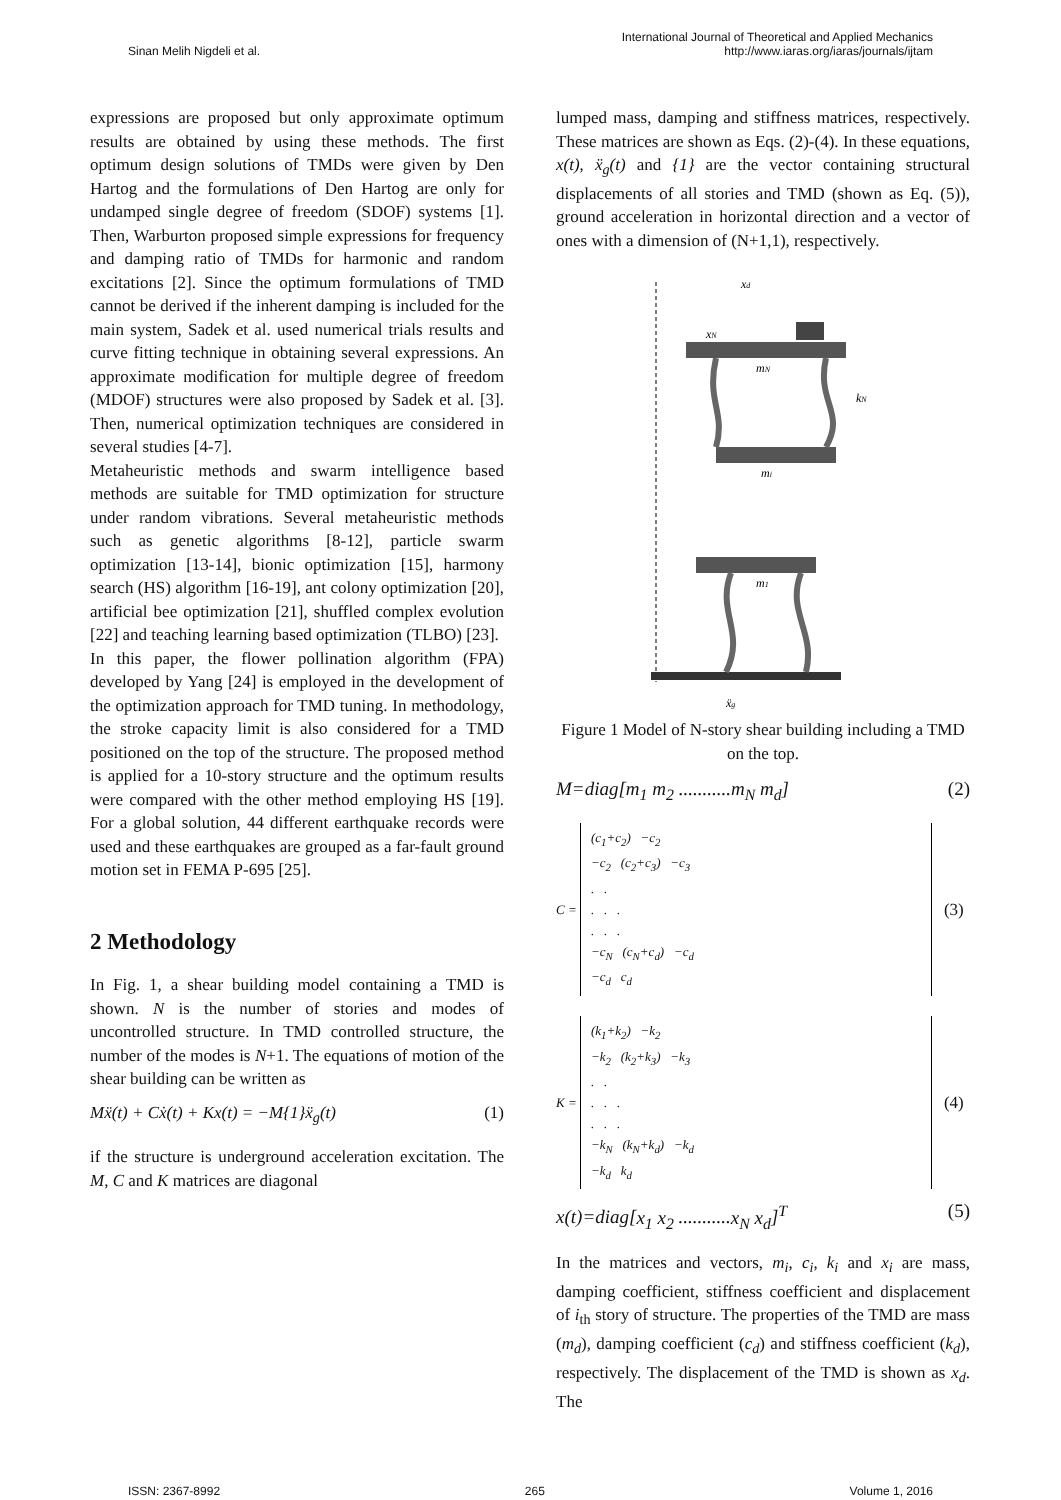Sinan Melih Nigdeli et al.
International Journal of Theoretical and Applied Mechanics
http://www.iaras.org/iaras/journals/ijtam
expressions are proposed but only approximate optimum results are obtained by using these methods. The first optimum design solutions of TMDs were given by Den Hartog and the formulations of Den Hartog are only for undamped single degree of freedom (SDOF) systems [1]. Then, Warburton proposed simple expressions for frequency and damping ratio of TMDs for harmonic and random excitations [2]. Since the optimum formulations of TMD cannot be derived if the inherent damping is included for the main system, Sadek et al. used numerical trials results and curve fitting technique in obtaining several expressions. An approximate modification for multiple degree of freedom (MDOF) structures were also proposed by Sadek et al. [3]. Then, numerical optimization techniques are considered in several studies [4-7].
Metaheuristic methods and swarm intelligence based methods are suitable for TMD optimization for structure under random vibrations. Several metaheuristic methods such as genetic algorithms [8-12], particle swarm optimization [13-14], bionic optimization [15], harmony search (HS) algorithm [16-19], ant colony optimization [20], artificial bee optimization [21], shuffled complex evolution [22] and teaching learning based optimization (TLBO) [23].
In this paper, the flower pollination algorithm (FPA) developed by Yang [24] is employed in the development of the optimization approach for TMD tuning. In methodology, the stroke capacity limit is also considered for a TMD positioned on the top of the structure. The proposed method is applied for a 10-story structure and the optimum results were compared with the other method employing HS [19]. For a global solution, 44 different earthquake records were used and these earthquakes are grouped as a far-fault ground motion set in FEMA P-695 [25].
2 Methodology
In Fig. 1, a shear building model containing a TMD is shown. N is the number of stories and modes of uncontrolled structure. In TMD controlled structure, the number of the modes is N+1. The equations of motion of the shear building can be written as
Mẍ(t) + Cẋ(t) + Kx(t) = −M{1}ẍ<sub>g</sub>(t) (1)
if the structure is underground acceleration excitation. The M, C and K matrices are diagonal
lumped mass, damping and stiffness matrices, respectively. These matrices are shown as Eqs. (2)-(4). In these equations, x(t), ẍ<sub>g</sub>(t) and {1} are the vector containing structural displacements of all stories and TMD (shown as Eq. (5)), ground acceleration in horizontal direction and a vector of ones with a dimension of (N+1,1), respectively.
xd
xN
mN
kN
mi
m1
ẍg
Figure 1 Model of N-story shear building including a TMD on the top.
M=diag[m<sub>1</sub> m<sub>2</sub> ...........m<sub>N</sub> m<sub>d</sub>] (2)
C =
(c<sub>1</sub>+c<sub>2</sub>) −c<sub>2</sub>
−c<sub>2</sub> (c<sub>2</sub>+c<sub>3</sub>) −c<sub>3</sub>
. .
. . .
. . .
−c<sub>N</sub> (c<sub>N</sub>+c<sub>d</sub>) −c<sub>d</sub>
−c<sub>d</sub> c<sub>d</sub>
(3)
K =
(k<sub>1</sub>+k<sub>2</sub>) −k<sub>2</sub>
−k<sub>2</sub> (k<sub>2</sub>+k<sub>3</sub>) −k<sub>3</sub>
. .
. . .
. . .
−k<sub>N</sub> (k<sub>N</sub>+k<sub>d</sub>) −k<sub>d</sub>
−k<sub>d</sub> k<sub>d</sub>
(4)
x(t)=diag[x<sub>1</sub> x<sub>2</sub> ...........x<sub>N</sub> x<sub>d</sub>]<sup>T</sup> (5)
In the matrices and vectors, m<sub>i</sub>, c<sub>i</sub>, k<sub>i</sub> and x<sub>i</sub> are mass, damping coefficient, stiffness coefficient and displacement of i<sub>th</sub> story of structure. The properties of the TMD are mass (m<sub>d</sub>), damping coefficient (c<sub>d</sub>) and stiffness coefficient (k<sub>d</sub>), respectively. The displacement of the TMD is shown as x<sub>d</sub>. The
ISSN: 2367-8992 265 Volume 1, 2016